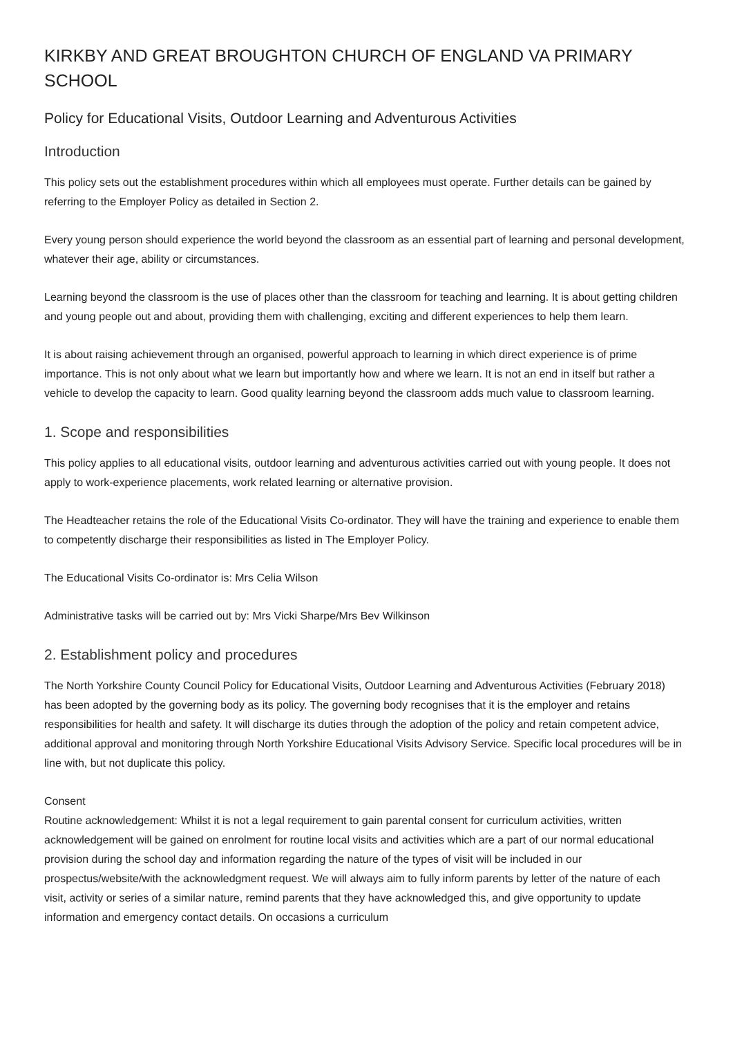KIRKBY AND GREAT BROUGHTON CHURCH OF ENGLAND VA PRIMARY SCHOOL
Policy for Educational Visits, Outdoor Learning and Adventurous Activities
Introduction
This policy sets out the establishment procedures within which all employees must operate. Further details can be gained by referring to the Employer Policy as detailed in Section 2.
Every young person should experience the world beyond the classroom as an essential part of learning and personal development, whatever their age, ability or circumstances.
Learning beyond the classroom is the use of places other than the classroom for teaching and learning. It is about getting children and young people out and about, providing them with challenging, exciting and different experiences to help them learn.
It is about raising achievement through an organised, powerful approach to learning in which direct experience is of prime importance. This is not only about what we learn but importantly how and where we learn. It is not an end in itself but rather a vehicle to develop the capacity to learn. Good quality learning beyond the classroom adds much value to classroom learning.
1. Scope and responsibilities
This policy applies to all educational visits, outdoor learning and adventurous activities carried out with young people. It does not apply to work-experience placements, work related learning or alternative provision.
The Headteacher retains the role of the Educational Visits Co-ordinator. They will have the training and experience to enable them to competently discharge their responsibilities as listed in The Employer Policy.
The Educational Visits Co-ordinator is: Mrs Celia Wilson
Administrative tasks will be carried out by: Mrs Vicki Sharpe/Mrs Bev Wilkinson
2. Establishment policy and procedures
The North Yorkshire County Council Policy for Educational Visits, Outdoor Learning and Adventurous Activities (February 2018) has been adopted by the governing body as its policy. The governing body recognises that it is the employer and retains responsibilities for health and safety. It will discharge its duties through the adoption of the policy and retain competent advice, additional approval and monitoring through North Yorkshire Educational Visits Advisory Service. Specific local procedures will be in line with, but not duplicate this policy.
Consent
Routine acknowledgement: Whilst it is not a legal requirement to gain parental consent for curriculum activities, written acknowledgement will be gained on enrolment for routine local visits and activities which are a part of our normal educational provision during the school day and information regarding the nature of the types of visit will be included in our prospectus/website/with the acknowledgment request. We will always aim to fully inform parents by letter of the nature of each visit, activity or series of a similar nature, remind parents that they have acknowledged this, and give opportunity to update information and emergency contact details. On occasions a curriculum